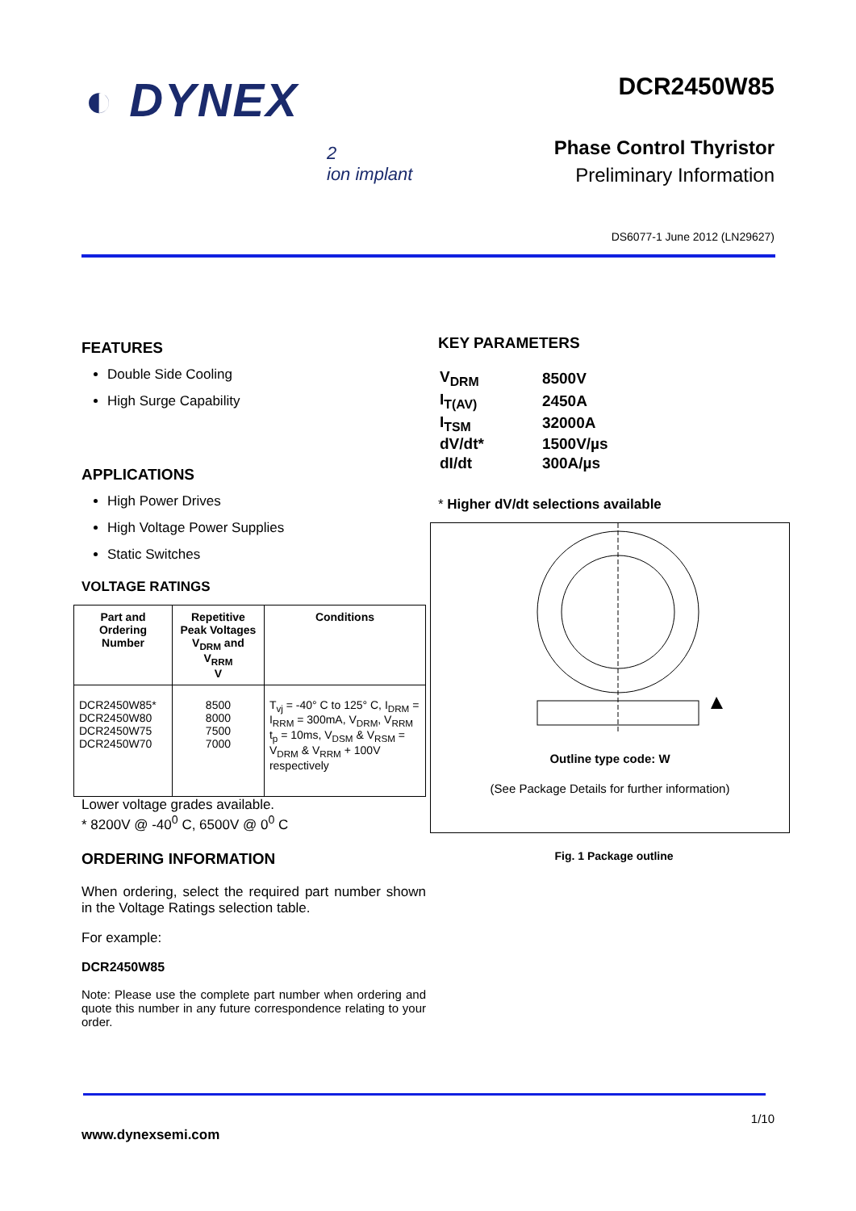◐ DYNEX
2
ion implant
DCR2450W85
Phase Control Thyristor
Preliminary Information
DS6077-1 June 2012 (LN29627)
FEATURES
Double Side Cooling
High Surge Capability
APPLICATIONS
High Power Drives
High Voltage Power Supplies
Static Switches
VOLTAGE RATINGS
| Part and Ordering Number | Repetitive Peak Voltages V<sub>DRM</sub> and V<sub>RRM</sub> V | Conditions |
| --- | --- | --- |
| DCR2450W85* DCR2450W80 DCR2450W75 DCR2450W70 | 8500 8000 7500 7000 | T<sub>vj</sub> = -40° C to 125° C, I<sub>DRM</sub> = I<sub>RRM</sub> = 300mA, V<sub>DRM</sub>, V<sub>RRM</sub> t<sub>p</sub> = 10ms, V<sub>DSM</sub> & V<sub>RSM</sub> = V<sub>DRM</sub> & V<sub>RRM</sub> + 100V respectively |
Lower voltage grades available.
* 8200V @ -40<sup>0</sup> C, 6500V @ 0<sup>0</sup> C
ORDERING INFORMATION
When ordering, select the required part number shown in the Voltage Ratings selection table.
For example:
DCR2450W85
Note: Please use the complete part number when ordering and quote this number in any future correspondence relating to your order.
KEY PARAMETERS
| V<sub>DRM</sub> | 8500V |
| I<sub>T(AV)</sub> | 2450A |
| I<sub>TSM</sub> | 32000A |
| dV/dt* | 1500V/µs |
| dI/dt | 300A/µs |
* Higher dV/dt selections available
Outline type code: W
(See Package Details for further information)
Fig. 1 Package outline
1/10
www.dynexsemi.com